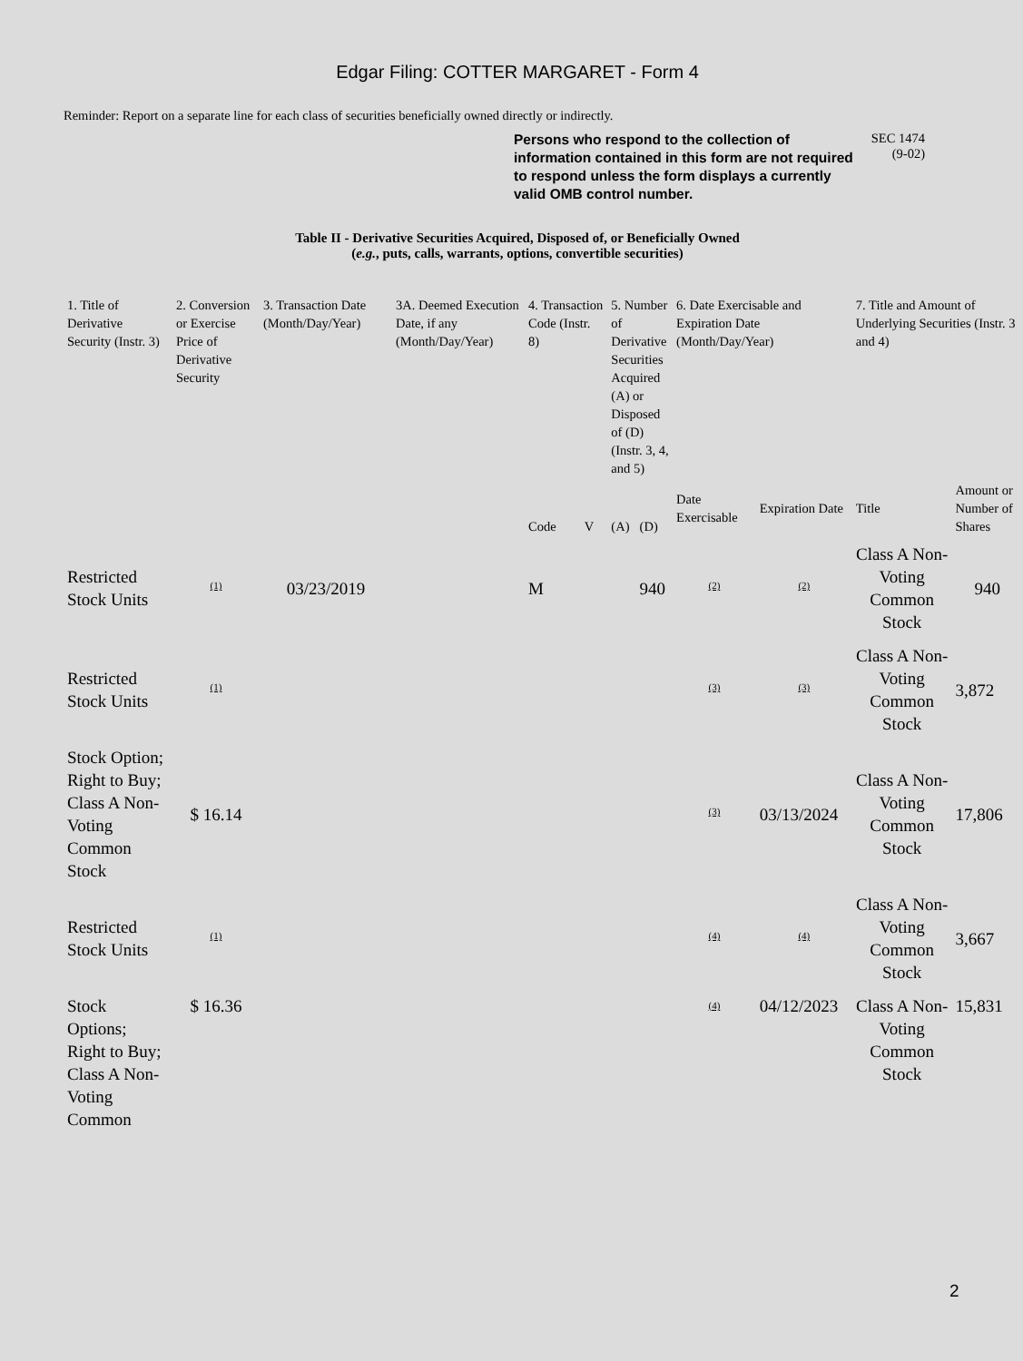Edgar Filing: COTTER MARGARET - Form 4
Reminder: Report on a separate line for each class of securities beneficially owned directly or indirectly.
Persons who respond to the collection of information contained in this form are not required to respond unless the form displays a currently valid OMB control number.
SEC 1474
(9-02)
Table II - Derivative Securities Acquired, Disposed of, or Beneficially Owned
(e.g., puts, calls, warrants, options, convertible securities)
| 1. Title of Derivative Security (Instr. 3) | 2. Conversion or Exercise Price of Derivative Security | 3. Transaction Date (Month/Day/Year) | 3A. Deemed Execution Date, if any (Month/Day/Year) | 4. Transaction Code (Instr. 8) | | 5. Number of Derivative Securities Acquired (A) or Disposed of (D) (Instr. 3, 4, and 5) | | 6. Date Exercisable and Expiration Date (Month/Day/Year) | | 7. Title and Amount of Underlying Securities (Instr. 3 and 4) | |
| --- | --- | --- | --- | --- | --- | --- | --- | --- | --- | --- | --- |
| | | | | Code | V | (A) | (D) | Date Exercisable | Expiration Date | Title | Amount or Number of Shares |
| Restricted Stock Units | <sup>(1)</sup> | 03/23/2019 | | M | | | 940 | <sup>(2)</sup> | <sup>(2)</sup> | Class A Non-Voting Common Stock | 940 |
| Restricted Stock Units | <sup>(1)</sup> | | | | | | | <sup>(3)</sup> | <sup>(3)</sup> | Class A Non-Voting Common Stock | 3,872 |
| Stock Option; Right to Buy; Class A Non-Voting Common Stock | $ 16.14 | | | | | | | <sup>(3)</sup> | 03/13/2024 | Class A Non-Voting Common Stock | 17,806 |
| Restricted Stock Units | <sup>(1)</sup> | | | | | | | <sup>(4)</sup> | <sup>(4)</sup> | Class A Non-Voting Common Stock | 3,667 |
| Stock Options; Right to Buy; Class A Non-Voting Common | $ 16.36 | | | | | | | <sup>(4)</sup> | 04/12/2023 | Class A Non-Voting Common Stock | 15,831 |
2